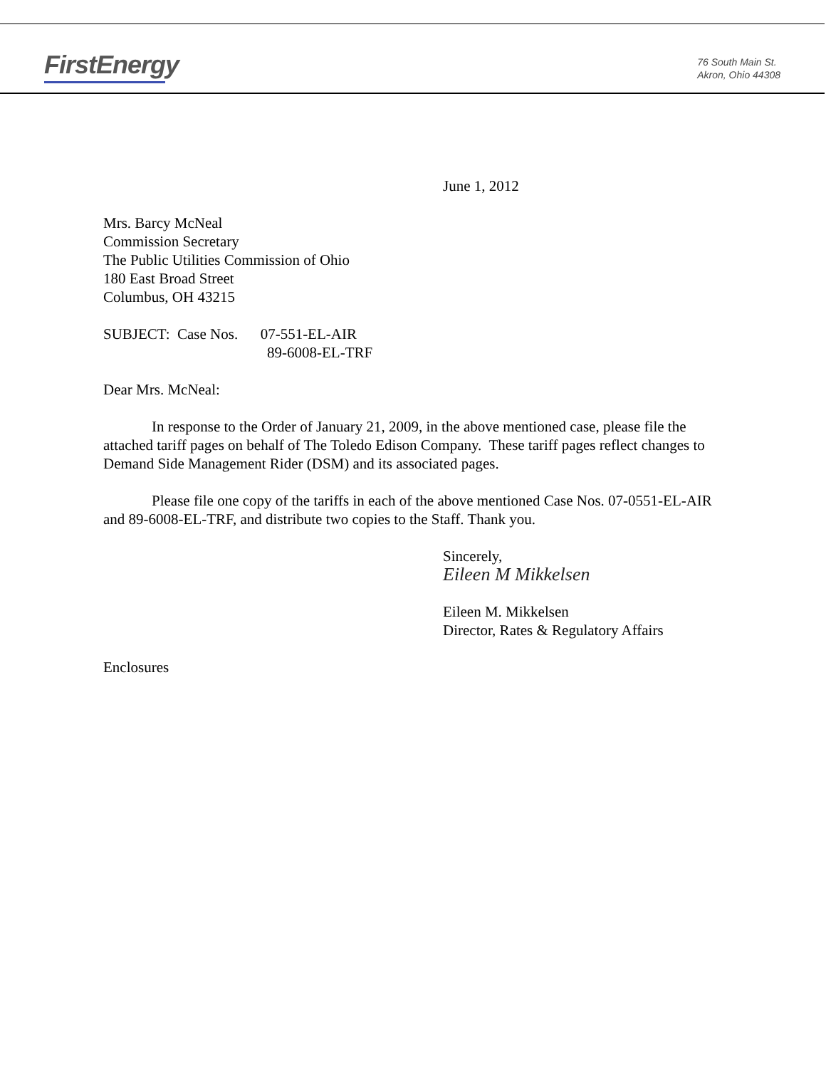FirstEnergy
76 South Main St.
Akron, Ohio 44308
June 1, 2012
Mrs. Barcy McNeal
Commission Secretary
The Public Utilities Commission of Ohio
180 East Broad Street
Columbus, OH 43215
SUBJECT: Case Nos. 07-551-EL-AIR
89-6008-EL-TRF
Dear Mrs. McNeal:
In response to the Order of January 21, 2009, in the above mentioned case, please file the attached tariff pages on behalf of The Toledo Edison Company. These tariff pages reflect changes to Demand Side Management Rider (DSM) and its associated pages.
Please file one copy of the tariffs in each of the above mentioned Case Nos. 07-0551-EL-AIR and 89-6008-EL-TRF, and distribute two copies to the Staff. Thank you.
Sincerely,
Eileen M Mikkelsen
Eileen M. Mikkelsen
Director, Rates & Regulatory Affairs
Enclosures